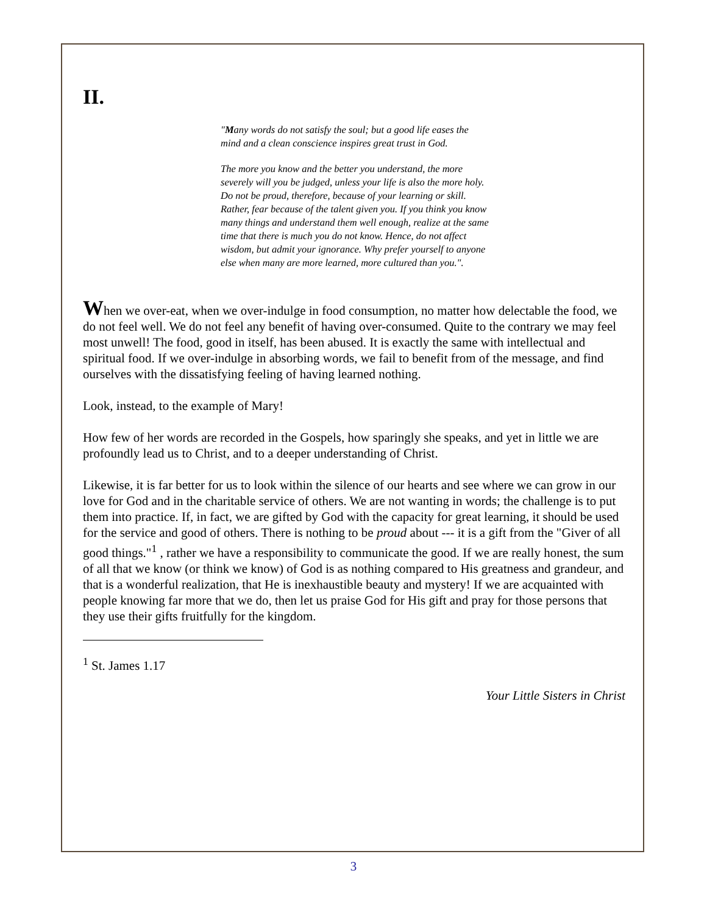II.
"Many words do not satisfy the soul; but a good life eases the mind and a clean conscience inspires great trust in God.
The more you know and the better you understand, the more severely will you be judged, unless your life is also the more holy. Do not be proud, therefore, because of your learning or skill. Rather, fear because of the talent given you. If you think you know many things and understand them well enough, realize at the same time that there is much you do not know. Hence, do not affect wisdom, but admit your ignorance. Why prefer yourself to anyone else when many are more learned, more cultured than you.".
When we over-eat, when we over-indulge in food consumption, no matter how delectable the food, we do not feel well. We do not feel any benefit of having over-consumed. Quite to the contrary we may feel most unwell! The food, good in itself, has been abused. It is exactly the same with intellectual and spiritual food. If we over-indulge in absorbing words, we fail to benefit from of the message, and find ourselves with the dissatisfying feeling of having learned nothing.
Look, instead, to the example of Mary!
How few of her words are recorded in the Gospels, how sparingly she speaks, and yet in little we are profoundly lead us to Christ, and to a deeper understanding of Christ.
Likewise, it is far better for us to look within the silence of our hearts and see where we can grow in our love for God and in the charitable service of others. We are not wanting in words; the challenge is to put them into practice. If, in fact, we are gifted by God with the capacity for great learning, it should be used for the service and good of others. There is nothing to be proud about --- it is a gift from the "Giver of all good things."<sup>1</sup> , rather we have a responsibility to communicate the good. If we are really honest, the sum of all that we know (or think we know) of God is as nothing compared to His greatness and grandeur, and that is a wonderful realization, that He is inexhaustible beauty and mystery! If we are acquainted with people knowing far more that we do, then let us praise God for His gift and pray for those persons that they use their gifts fruitfully for the kingdom.
<sup>1</sup> St. James 1.17
Your Little Sisters in Christ
3